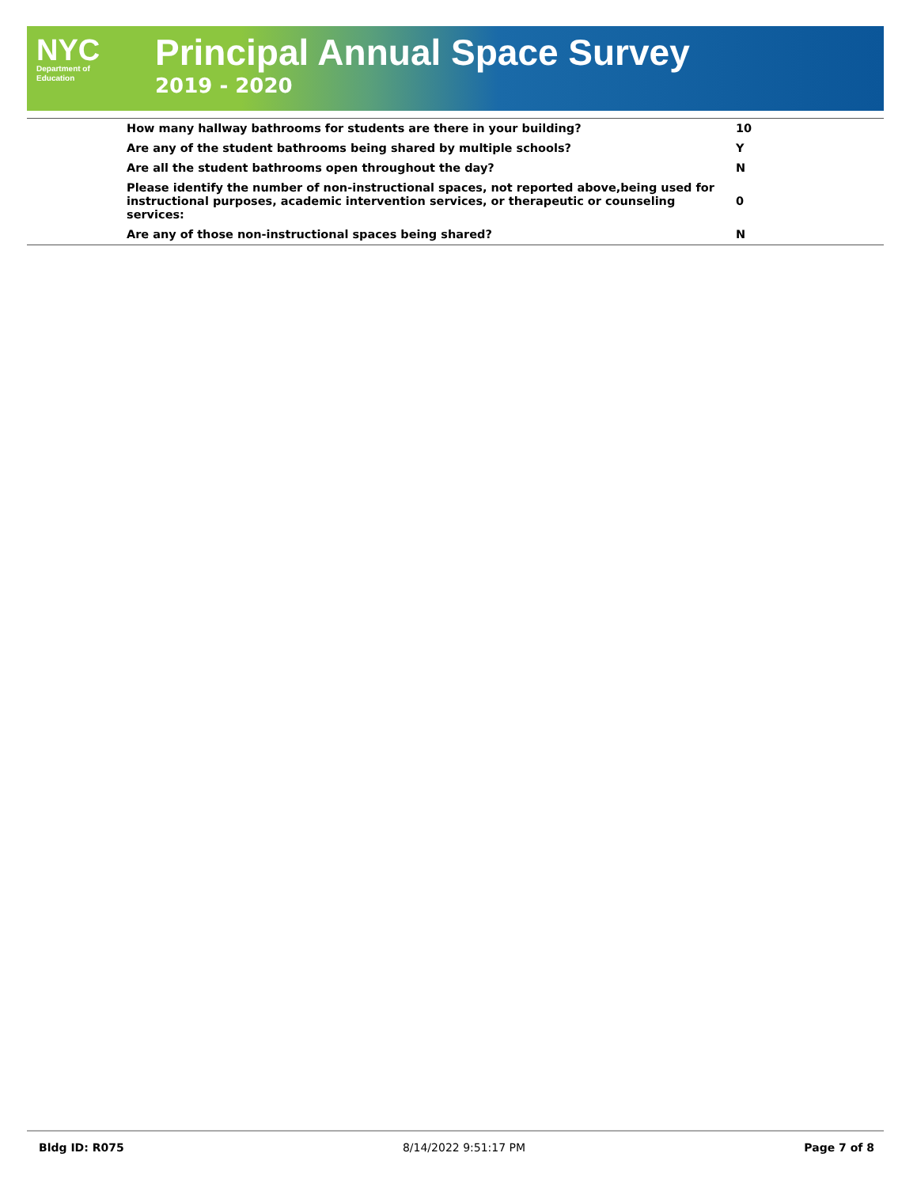NYC
Department of
Education
Principal Annual Space Survey
2019 - 2020
| How many hallway bathrooms for students are there in your building? | 10 |
| Are any of the student bathrooms being shared by multiple schools? | Y |
| Are all the student bathrooms open throughout the day? | N |
| Please identify the number of non-instructional spaces, not reported above,being used for instructional purposes, academic intervention services, or therapeutic or counseling services: | 0 |
| Are any of those non-instructional spaces being shared? | N |
Bldg ID: R075 8/14/2022 9:51:17 PM Page 7 of 8